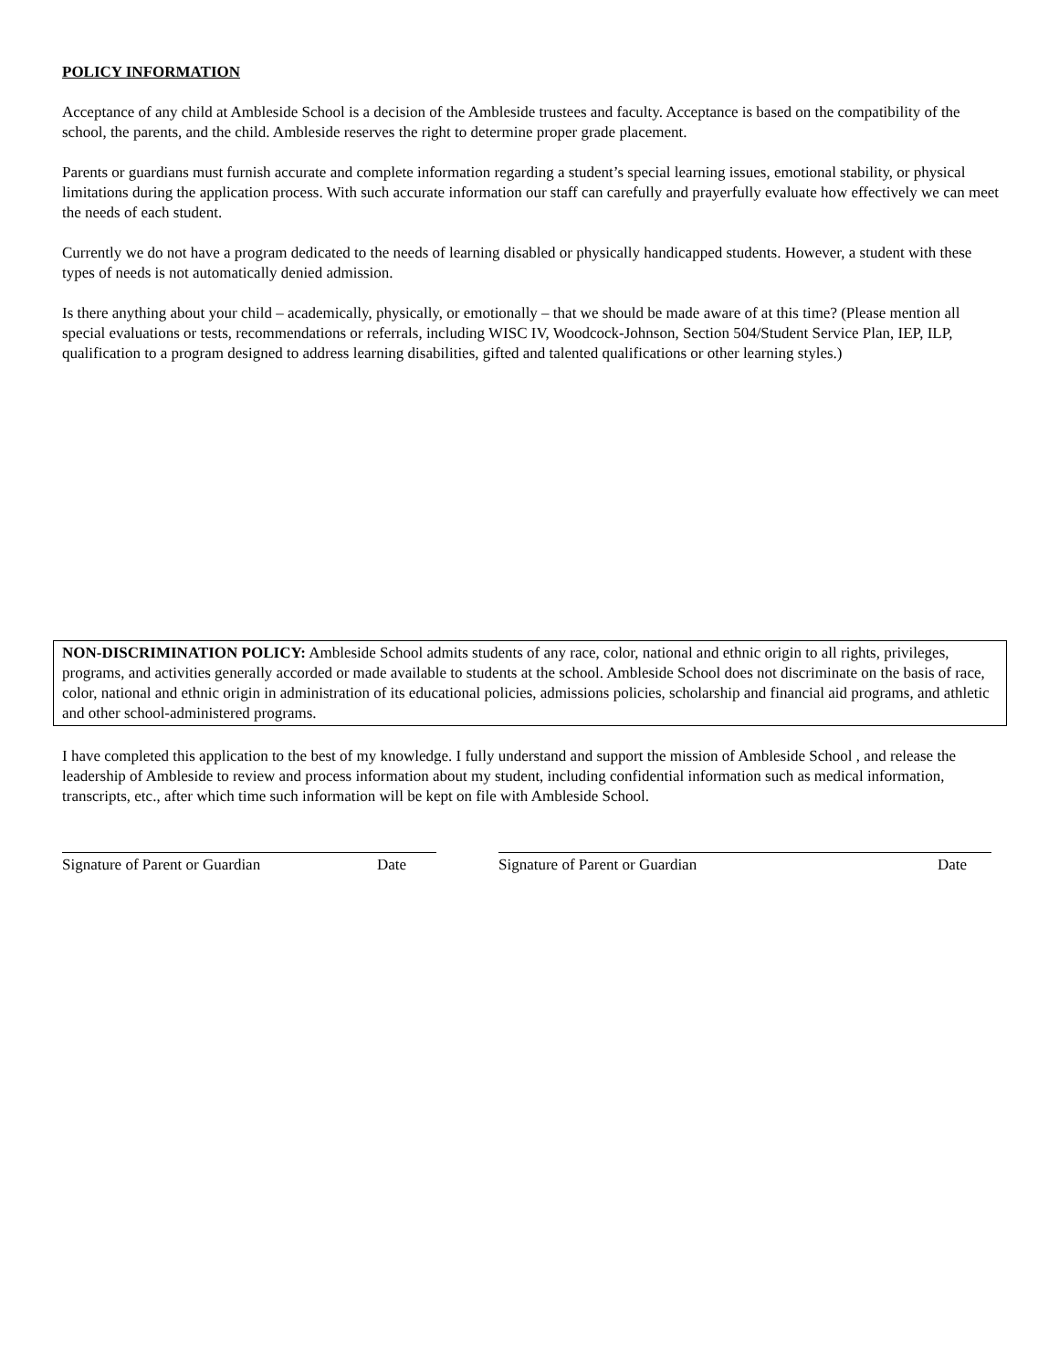POLICY INFORMATION
Acceptance of any child at Ambleside School is a decision of the Ambleside trustees and faculty. Acceptance is based on the compatibility of the school, the parents, and the child. Ambleside reserves the right to determine proper grade placement.
Parents or guardians must furnish accurate and complete information regarding a student’s special learning issues, emotional stability, or physical limitations during the application process. With such accurate information our staff can carefully and prayerfully evaluate how effectively we can meet the needs of each student.
Currently we do not have a program dedicated to the needs of learning disabled or physically handicapped students. However, a student with these types of needs is not automatically denied admission.
Is there anything about your child – academically, physically, or emotionally – that we should be made aware of at this time? (Please mention all special evaluations or tests, recommendations or referrals, including WISC IV, Woodcock-Johnson, Section 504/Student Service Plan, IEP, ILP, qualification to a program designed to address learning disabilities, gifted and talented qualifications or other learning styles.)
NON-DISCRIMINATION POLICY: Ambleside School admits students of any race, color, national and ethnic origin to all rights, privileges, programs, and activities generally accorded or made available to students at the school. Ambleside School does not discriminate on the basis of race, color, national and ethnic origin in administration of its educational policies, admissions policies, scholarship and financial aid programs, and athletic and other school-administered programs.
I have completed this application to the best of my knowledge. I fully understand and support the mission of Ambleside School , and release the leadership of Ambleside to review and process information about my student, including confidential information such as medical information, transcripts, etc., after which time such information will be kept on file with Ambleside School.
Signature of Parent or Guardian Date Signature of Parent or Guardian Date